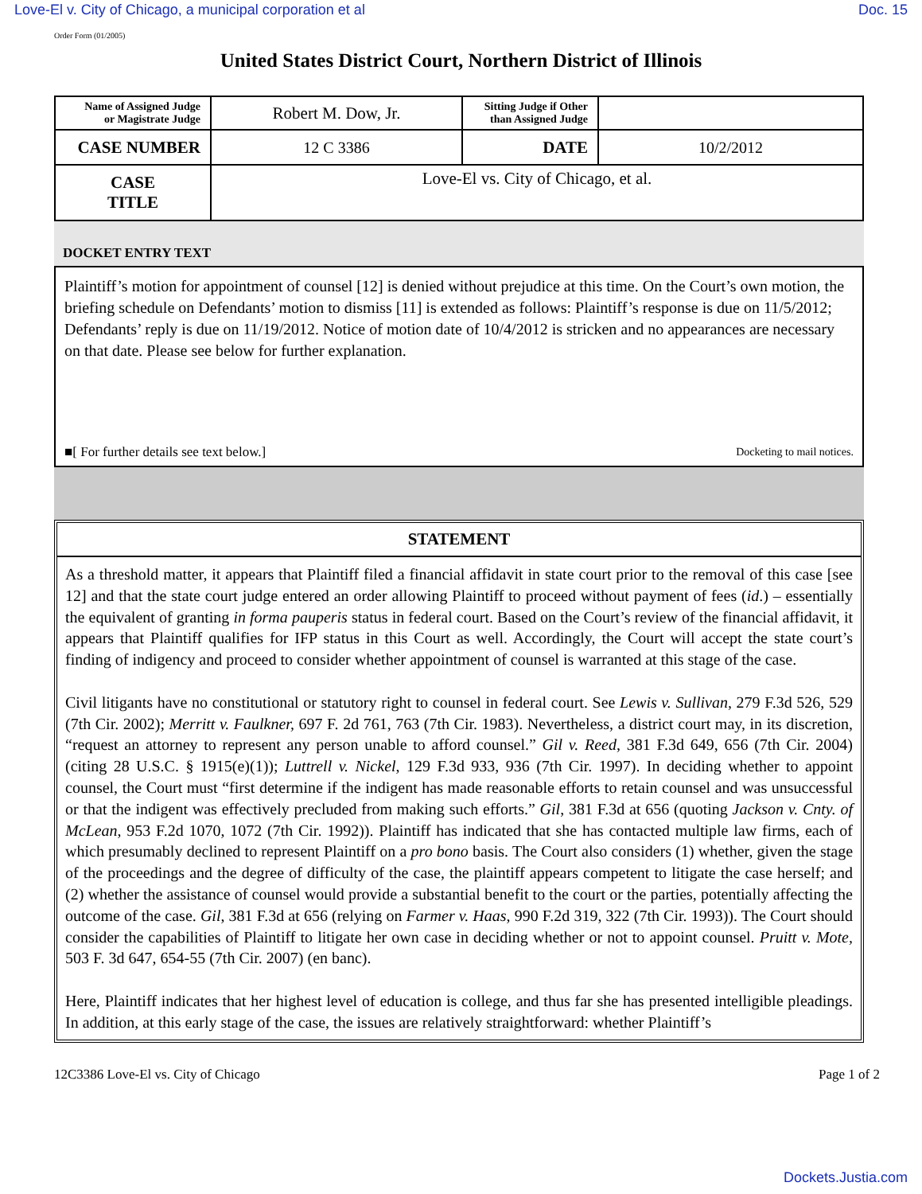Love-El v. City of Chicago, a municipal corporation et al Doc. 15
Order Form (01/2005)
United States District Court, Northern District of Illinois
| Name of Assigned Judge or Magistrate Judge | Robert M. Dow, Jr. | Sitting Judge if Other than Assigned Judge | |
| CASE NUMBER | 12 C 3386 | DATE | 10/2/2012 |
| CASE TITLE | Love-El vs. City of Chicago, et al. | | |
DOCKET ENTRY TEXT
Plaintiff’s motion for appointment of counsel [12] is denied without prejudice at this time. On the Court’s own motion, the briefing schedule on Defendants’ motion to dismiss [11] is extended as follows: Plaintiff’s response is due on 11/5/2012; Defendants’ reply is due on 11/19/2012. Notice of motion date of 10/4/2012 is stricken and no appearances are necessary on that date. Please see below for further explanation.
■[ For further details see text below.] Docketing to mail notices.
STATEMENT
As a threshold matter, it appears that Plaintiff filed a financial affidavit in state court prior to the removal of this case [see 12] and that the state court judge entered an order allowing Plaintiff to proceed without payment of fees (id.) – essentially the equivalent of granting in forma pauperis status in federal court. Based on the Court’s review of the financial affidavit, it appears that Plaintiff qualifies for IFP status in this Court as well. Accordingly, the Court will accept the state court’s finding of indigency and proceed to consider whether appointment of counsel is warranted at this stage of the case.
Civil litigants have no constitutional or statutory right to counsel in federal court. See Lewis v. Sullivan, 279 F.3d 526, 529 (7th Cir. 2002); Merritt v. Faulkner, 697 F. 2d 761, 763 (7th Cir. 1983). Nevertheless, a district court may, in its discretion, “request an attorney to represent any person unable to afford counsel.” Gil v. Reed, 381 F.3d 649, 656 (7th Cir. 2004) (citing 28 U.S.C. § 1915(e)(1)); Luttrell v. Nickel, 129 F.3d 933, 936 (7th Cir. 1997). In deciding whether to appoint counsel, the Court must “first determine if the indigent has made reasonable efforts to retain counsel and was unsuccessful or that the indigent was effectively precluded from making such efforts.” Gil, 381 F.3d at 656 (quoting Jackson v. Cnty. of McLean, 953 F.2d 1070, 1072 (7th Cir. 1992)). Plaintiff has indicated that she has contacted multiple law firms, each of which presumably declined to represent Plaintiff on a pro bono basis. The Court also considers (1) whether, given the stage of the proceedings and the degree of difficulty of the case, the plaintiff appears competent to litigate the case herself; and (2) whether the assistance of counsel would provide a substantial benefit to the court or the parties, potentially affecting the outcome of the case. Gil, 381 F.3d at 656 (relying on Farmer v. Haas, 990 F.2d 319, 322 (7th Cir. 1993)). The Court should consider the capabilities of Plaintiff to litigate her own case in deciding whether or not to appoint counsel. Pruitt v. Mote, 503 F. 3d 647, 654-55 (7th Cir. 2007) (en banc).
Here, Plaintiff indicates that her highest level of education is college, and thus far she has presented intelligible pleadings. In addition, at this early stage of the case, the issues are relatively straightforward: whether Plaintiff’s
12C3386 Love-El vs. City of Chicago Page 1 of 2
Dockets.Justia.com